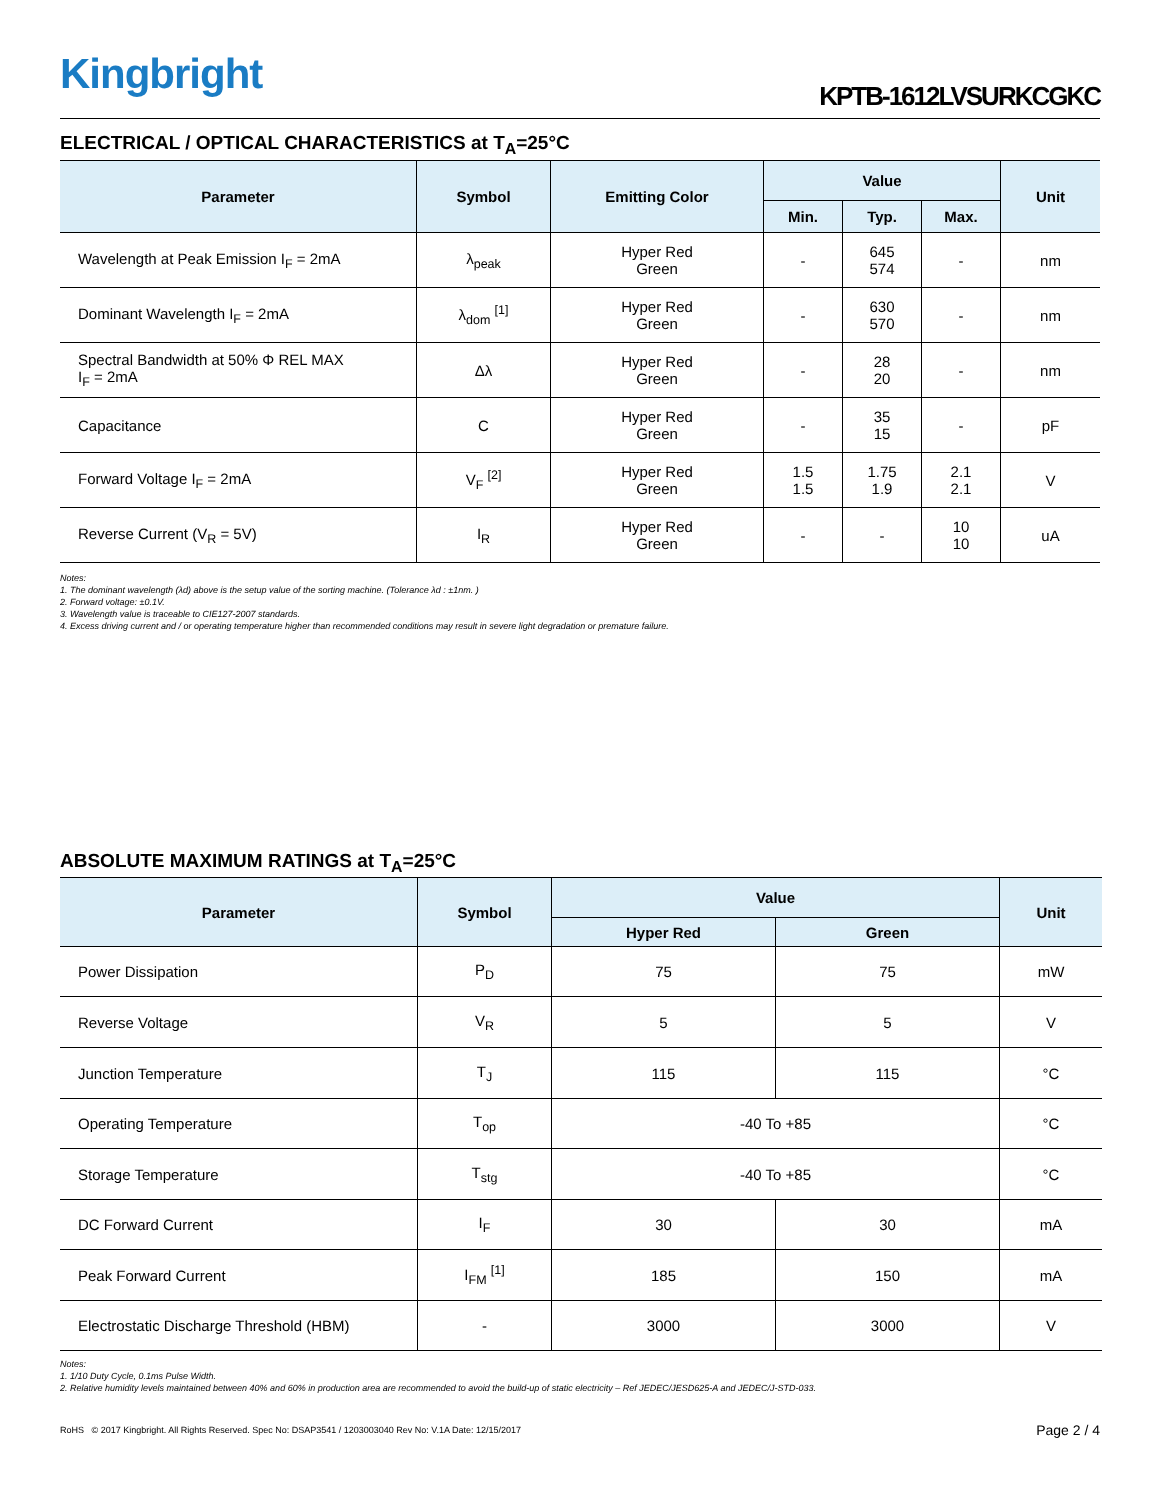Kingbright KPTB-1612LVSURKCGKC
ELECTRICAL / OPTICAL CHARACTERISTICS at T<sub>A</sub>=25°C
| Parameter | Symbol | Emitting Color | Value | | | Unit |
| --- | --- | --- | --- | --- | --- | --- |
| | | | Min. | Typ. | Max. | |
| Wavelength at Peak Emission I<sub>F</sub> = 2mA | λ<sub>peak</sub> | Hyper Red Green | - | 645 574 | - | nm |
| Dominant Wavelength I<sub>F</sub> = 2mA | λ<sub>dom</sub> <sup>[1]</sup> | Hyper Red Green | - | 630 570 | - | nm |
| Spectral Bandwidth at 50% Φ REL MAX I<sub>F</sub> = 2mA | Δλ | Hyper Red Green | - | 28 20 | - | nm |
| Capacitance | C | Hyper Red Green | - | 35 15 | - | pF |
| Forward Voltage I<sub>F</sub> = 2mA | V<sub>F</sub> <sup>[2]</sup> | Hyper Red Green | 1.5 1.5 | 1.75 1.9 | 2.1 2.1 | V |
| Reverse Current (V<sub>R</sub> = 5V) | I<sub>R</sub> | Hyper Red Green | - | - | 10 10 | uA |
Notes:
1. The dominant wavelength (λd) above is the setup value of the sorting machine. (Tolerance λd : ±1nm. )
2. Forward voltage: ±0.1V.
3. Wavelength value is traceable to CIE127-2007 standards.
4. Excess driving current and / or operating temperature higher than recommended conditions may result in severe light degradation or premature failure.
ABSOLUTE MAXIMUM RATINGS at T<sub>A</sub>=25°C
| Parameter | Symbol | Value | | Unit |
| --- | --- | --- | --- | --- |
| | | Hyper Red | Green | |
| Power Dissipation | P<sub>D</sub> | 75 | 75 | mW |
| Reverse Voltage | V<sub>R</sub> | 5 | 5 | V |
| Junction Temperature | T<sub>J</sub> | 115 | 115 | °C |
| Operating Temperature | T<sub>op</sub> | -40 To +85 | | °C |
| Storage Temperature | T<sub>stg</sub> | -40 To +85 | | °C |
| DC Forward Current | I<sub>F</sub> | 30 | 30 | mA |
| Peak Forward Current | I<sub>FM</sub> <sup>[1]</sup> | 185 | 150 | mA |
| Electrostatic Discharge Threshold (HBM) | - | 3000 | 3000 | V |
Notes:
1. 1/10 Duty Cycle, 0.1ms Pulse Width.
2. Relative humidity levels maintained between 40% and 60% in production area are recommended to avoid the build-up of static electricity – Ref JEDEC/JESD625-A and JEDEC/J-STD-033.
RoHS © 2017 Kingbright. All Rights Reserved. Spec No: DSAP3541 / 1203003040 Rev No: V.1A Date: 12/15/2017 Page 2 / 4